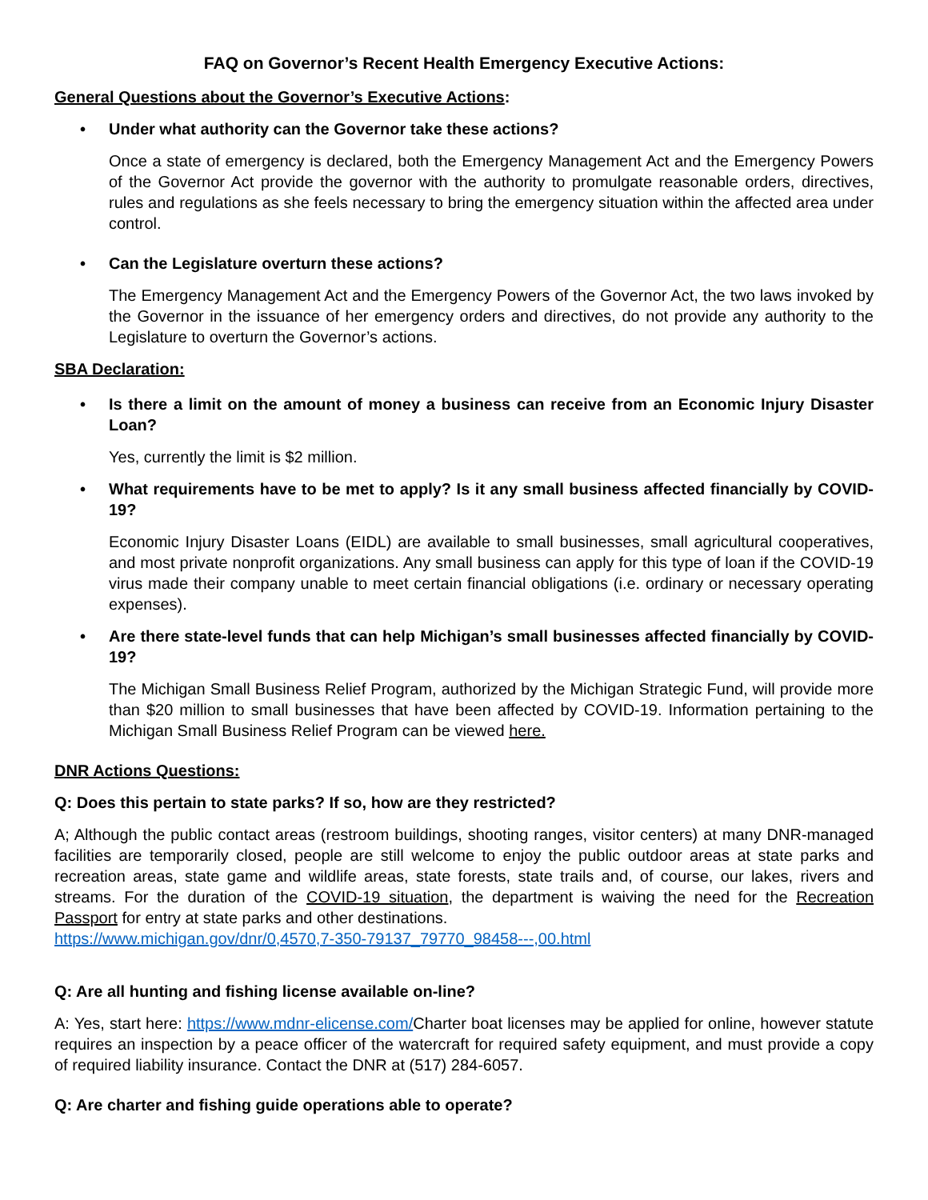FAQ on Governor’s Recent Health Emergency Executive Actions:
General Questions about the Governor’s Executive Actions:
• Under what authority can the Governor take these actions?
Once a state of emergency is declared, both the Emergency Management Act and the Emergency Powers of the Governor Act provide the governor with the authority to promulgate reasonable orders, directives, rules and regulations as she feels necessary to bring the emergency situation within the affected area under control.
• Can the Legislature overturn these actions?
The Emergency Management Act and the Emergency Powers of the Governor Act, the two laws invoked by the Governor in the issuance of her emergency orders and directives, do not provide any authority to the Legislature to overturn the Governor’s actions.
SBA Declaration:
• Is there a limit on the amount of money a business can receive from an Economic Injury Disaster Loan?
Yes, currently the limit is $2 million.
• What requirements have to be met to apply? Is it any small business affected financially by COVID-19?
Economic Injury Disaster Loans (EIDL) are available to small businesses, small agricultural cooperatives, and most private nonprofit organizations. Any small business can apply for this type of loan if the COVID-19 virus made their company unable to meet certain financial obligations (i.e. ordinary or necessary operating expenses).
• Are there state-level funds that can help Michigan’s small businesses affected financially by COVID-19?
The Michigan Small Business Relief Program, authorized by the Michigan Strategic Fund, will provide more than $20 million to small businesses that have been affected by COVID-19. Information pertaining to the Michigan Small Business Relief Program can be viewed here.
DNR Actions Questions:
Q: Does this pertain to state parks? If so, how are they restricted?
A; Although the public contact areas (restroom buildings, shooting ranges, visitor centers) at many DNR-managed facilities are temporarily closed, people are still welcome to enjoy the public outdoor areas at state parks and recreation areas, state game and wildlife areas, state forests, state trails and, of course, our lakes, rivers and streams. For the duration of the COVID-19 situation, the department is waiving the need for the Recreation Passport for entry at state parks and other destinations.
https://www.michigan.gov/dnr/0,4570,7-350-79137_79770_98458---,00.html
Q: Are all hunting and fishing license available on-line?
A: Yes, start here: https://www.mdnr-elicense.com/Charter boat licenses may be applied for online, however statute requires an inspection by a peace officer of the watercraft for required safety equipment, and must provide a copy of required liability insurance. Contact the DNR at (517) 284-6057.
Q: Are charter and fishing guide operations able to operate?